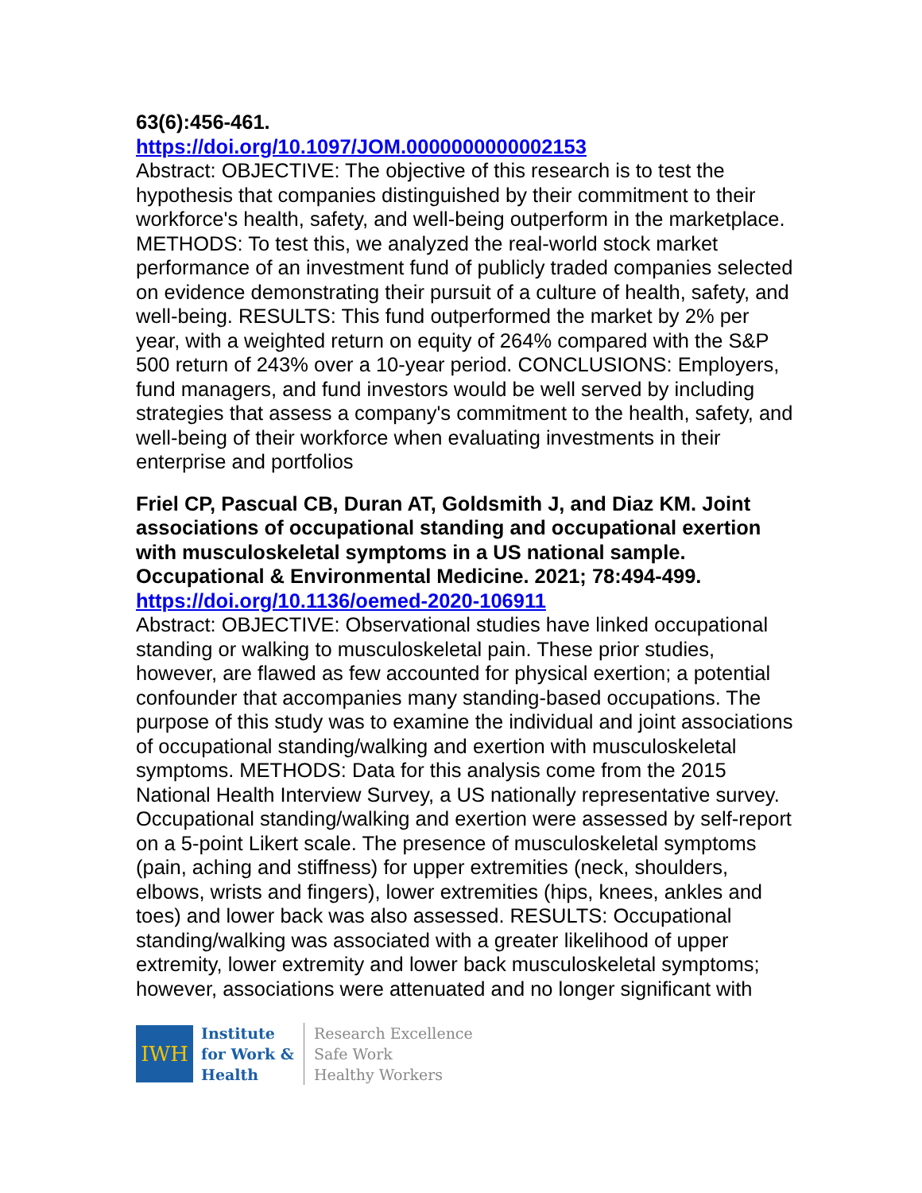63(6):456-461.
https://doi.org/10.1097/JOM.0000000000002153
Abstract: OBJECTIVE: The objective of this research is to test the hypothesis that companies distinguished by their commitment to their workforce's health, safety, and well-being outperform in the marketplace. METHODS: To test this, we analyzed the real-world stock market performance of an investment fund of publicly traded companies selected on evidence demonstrating their pursuit of a culture of health, safety, and well-being. RESULTS: This fund outperformed the market by 2% per year, with a weighted return on equity of 264% compared with the S&P 500 return of 243% over a 10-year period. CONCLUSIONS: Employers, fund managers, and fund investors would be well served by including strategies that assess a company's commitment to the health, safety, and well-being of their workforce when evaluating investments in their enterprise and portfolios
Friel CP, Pascual CB, Duran AT, Goldsmith J, and Diaz KM. Joint associations of occupational standing and occupational exertion with musculoskeletal symptoms in a US national sample. Occupational & Environmental Medicine. 2021; 78:494-499.
https://doi.org/10.1136/oemed-2020-106911
Abstract: OBJECTIVE: Observational studies have linked occupational standing or walking to musculoskeletal pain. These prior studies, however, are flawed as few accounted for physical exertion; a potential confounder that accompanies many standing-based occupations. The purpose of this study was to examine the individual and joint associations of occupational standing/walking and exertion with musculoskeletal symptoms. METHODS: Data for this analysis come from the 2015 National Health Interview Survey, a US nationally representative survey. Occupational standing/walking and exertion were assessed by self-report on a 5-point Likert scale. The presence of musculoskeletal symptoms (pain, aching and stiffness) for upper extremities (neck, shoulders, elbows, wrists and fingers), lower extremities (hips, knees, ankles and toes) and lower back was also assessed. RESULTS: Occupational standing/walking was associated with a greater likelihood of upper extremity, lower extremity and lower back musculoskeletal symptoms; however, associations were attenuated and no longer significant with
IWH
Institute
for Work &
Health
Research Excellence
Safe Work
Healthy Workers